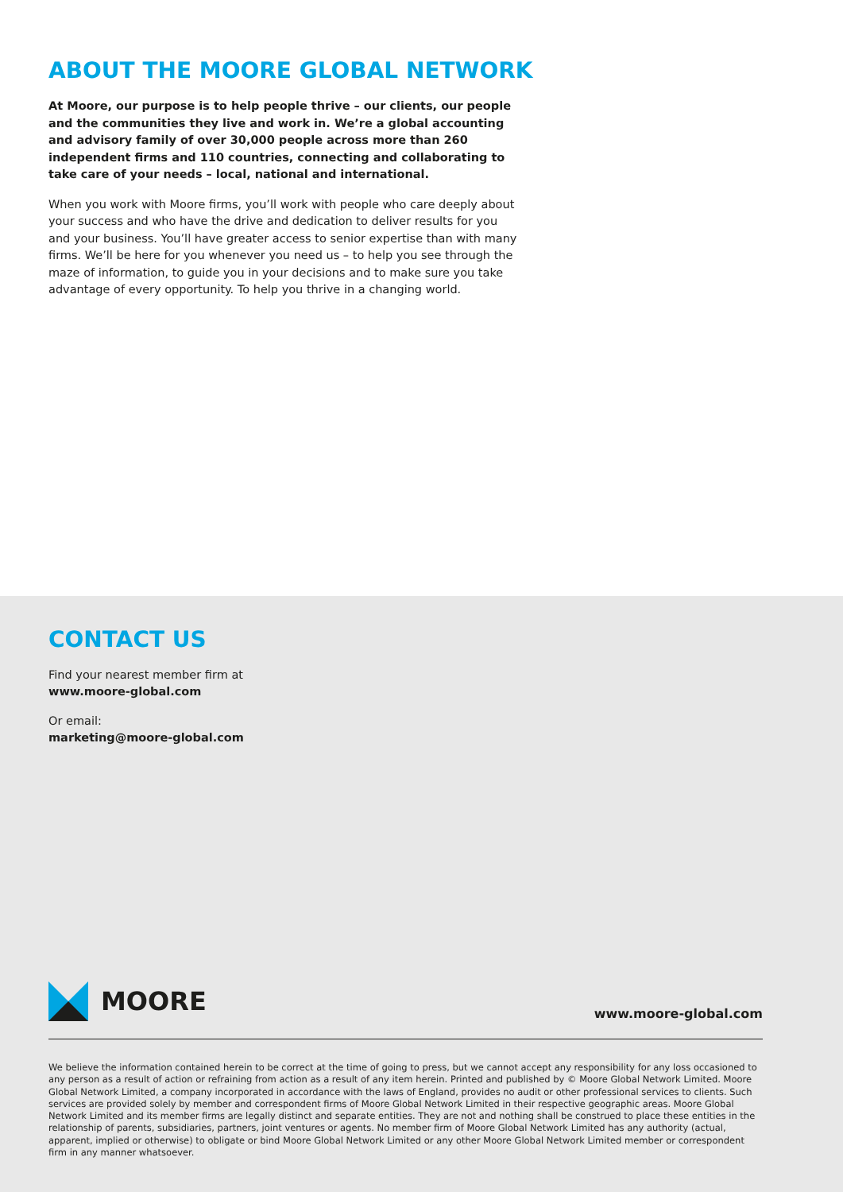ABOUT THE MOORE GLOBAL NETWORK
At Moore, our purpose is to help people thrive – our clients, our people and the communities they live and work in. We’re a global accounting and advisory family of over 30,000 people across more than 260 independent firms and 110 countries, connecting and collaborating to take care of your needs – local, national and international.
When you work with Moore firms, you’ll work with people who care deeply about your success and who have the drive and dedication to deliver results for you and your business. You’ll have greater access to senior expertise than with many firms. We’ll be here for you whenever you need us – to help you see through the maze of information, to guide you in your decisions and to make sure you take advantage of every opportunity. To help you thrive in a changing world.
CONTACT US
Find your nearest member firm at
www.moore-global.com
Or email:
marketing@moore-global.com
MOORE
www.moore-global.com
We believe the information contained herein to be correct at the time of going to press, but we cannot accept any responsibility for any loss occasioned to any person as a result of action or refraining from action as a result of any item herein. Printed and published by © Moore Global Network Limited. Moore Global Network Limited, a company incorporated in accordance with the laws of England, provides no audit or other professional services to clients. Such services are provided solely by member and correspondent firms of Moore Global Network Limited in their respective geographic areas. Moore Global Network Limited and its member firms are legally distinct and separate entities. They are not and nothing shall be construed to place these entities in the relationship of parents, subsidiaries, partners, joint ventures or agents. No member firm of Moore Global Network Limited has any authority (actual, apparent, implied or otherwise) to obligate or bind Moore Global Network Limited or any other Moore Global Network Limited member or correspondent firm in any manner whatsoever.